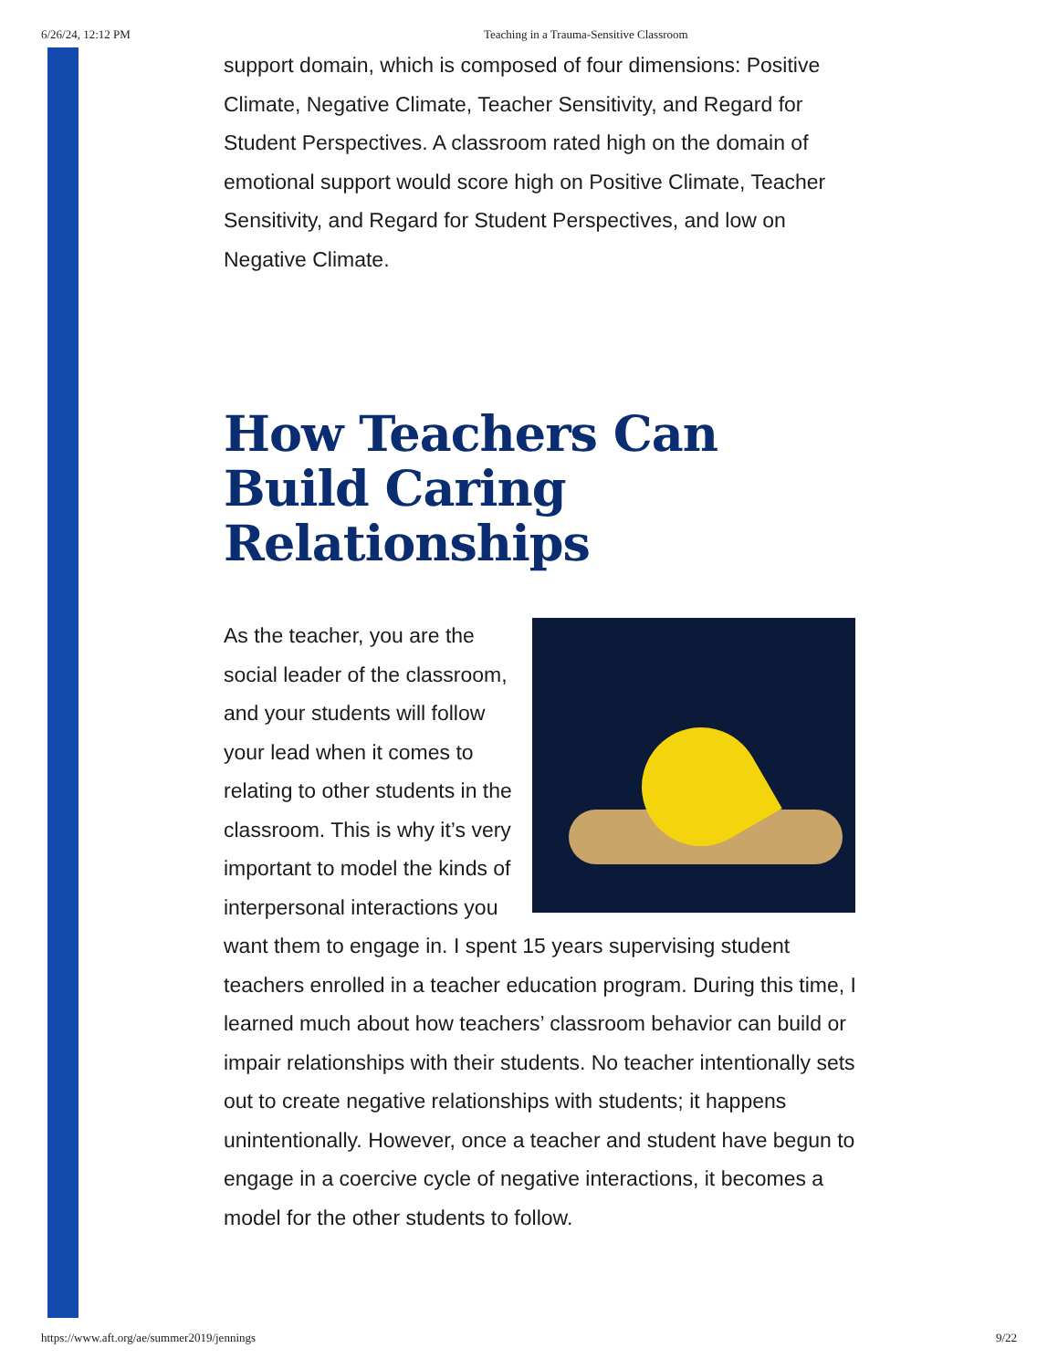6/26/24, 12:12 PM Teaching in a Trauma-Sensitive Classroom
support domain, which is composed of four dimensions: Positive Climate, Negative Climate, Teacher Sensitivity, and Regard for Student Perspectives. A classroom rated high on the domain of emotional support would score high on Positive Climate, Teacher Sensitivity, and Regard for Student Perspectives, and low on Negative Climate.
How Teachers Can Build Caring Relationships
As the teacher, you are the social leader of the classroom, and your students will follow your lead when it comes to relating to other students in the classroom. This is why it’s very important to model the kinds of interpersonal interactions you want them to engage in. I spent 15 years supervising student teachers enrolled in a teacher education program. During this time, I learned much about how teachers’ classroom behavior can build or impair relationships with their students. No teacher intentionally sets out to create negative relationships with students; it happens unintentionally. However, once a teacher and student have begun to engage in a coercive cycle of negative interactions, it becomes a model for the other students to follow.
https://www.aft.org/ae/summer2019/jennings 9/22